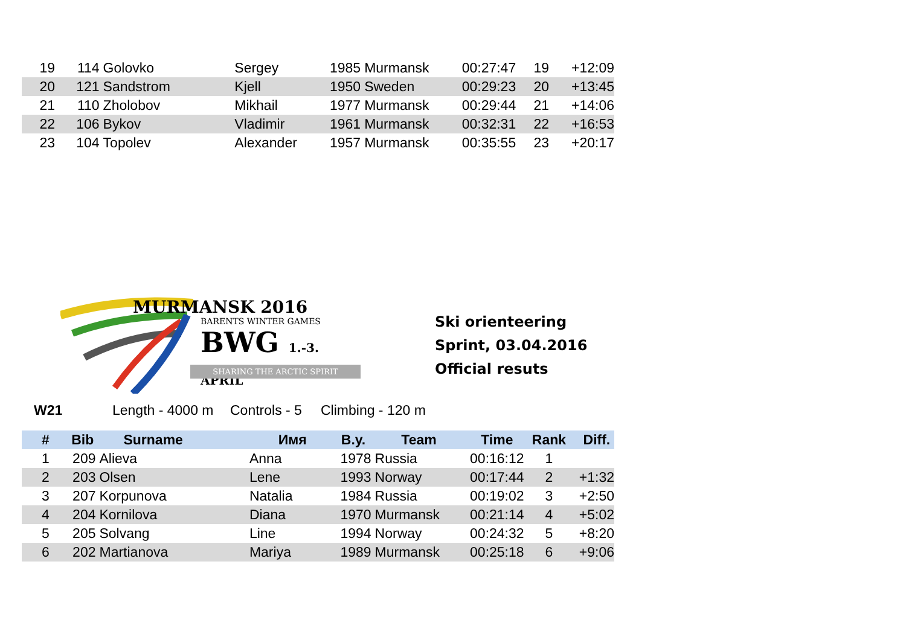| 19 | 114 | Golovko | Sergey | 1985 | Murmansk | 00:27:47 | 19 | +12:09 |
| 20 | 121 | Sandstrom | Kjell | 1950 | Sweden | 00:29:23 | 20 | +13:45 |
| 21 | 110 | Zholobov | Mikhail | 1977 | Murmansk | 00:29:44 | 21 | +14:06 |
| 22 | 106 | Bykov | Vladimir | 1961 | Murmansk | 00:32:31 | 22 | +16:53 |
| 23 | 104 | Topolev | Alexander | 1957 | Murmansk | 00:35:55 | 23 | +20:17 |
MURMANSK 2016
BARENTS WINTER GAMES
BWG 1.-3. APRIL
SHARING THE ARCTIC SPIRIT
Ski orienteering
Sprint, 03.04.2016
Official resuts
W21 Length - 4000 m Controls - 5 Climbing - 120 m
| # | Bib | Surname | Имя | B.y. | Team | Time | Rank | Diff. |
| --- | --- | --- | --- | --- | --- | --- | --- | --- |
| 1 | 209 | Alieva | Anna | 1978 | Russia | 00:16:12 | 1 | |
| 2 | 203 | Olsen | Lene | 1993 | Norway | 00:17:44 | 2 | +1:32 |
| 3 | 207 | Korpunova | Natalia | 1984 | Russia | 00:19:02 | 3 | +2:50 |
| 4 | 204 | Kornilova | Diana | 1970 | Murmansk | 00:21:14 | 4 | +5:02 |
| 5 | 205 | Solvang | Line | 1994 | Norway | 00:24:32 | 5 | +8:20 |
| 6 | 202 | Martianova | Mariya | 1989 | Murmansk | 00:25:18 | 6 | +9:06 |